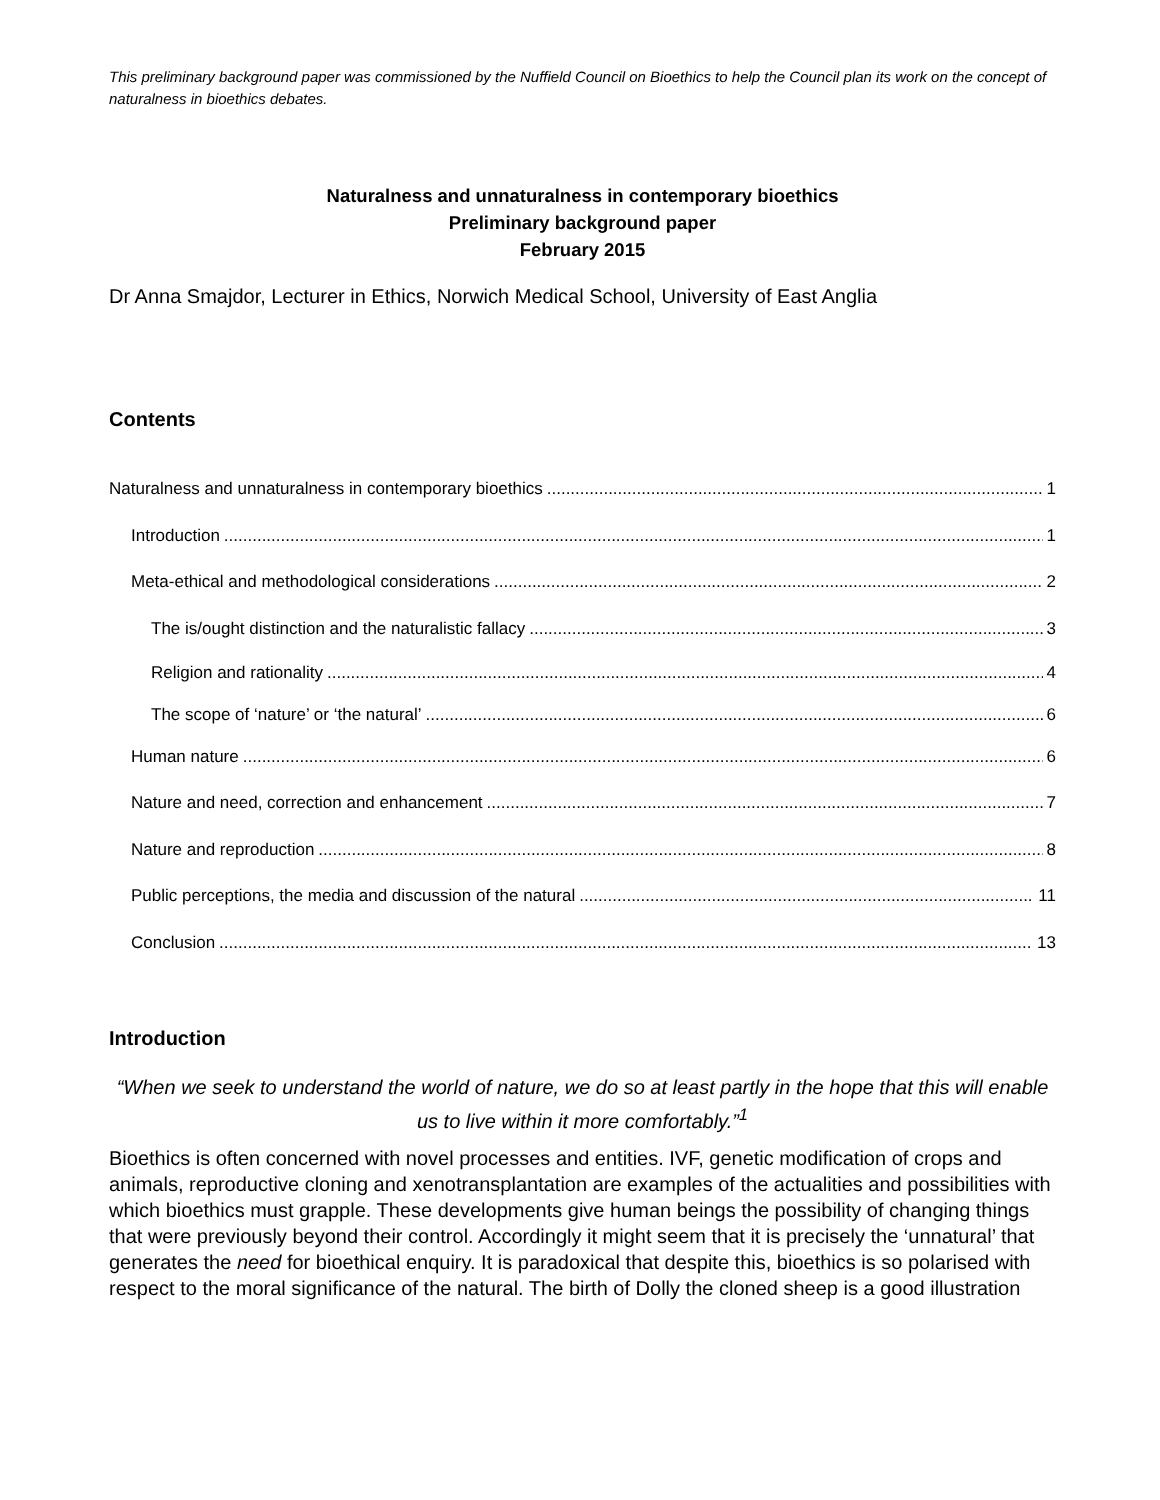This preliminary background paper was commissioned by the Nuffield Council on Bioethics to help the Council plan its work on the concept of naturalness in bioethics debates.
Naturalness and unnaturalness in contemporary bioethics
Preliminary background paper
February 2015
Dr Anna Smajdor, Lecturer in Ethics, Norwich Medical School, University of East Anglia
Contents
Naturalness and unnaturalness in contemporary bioethics 1
Introduction 1
Meta-ethical and methodological considerations 2
The is/ought distinction and the naturalistic fallacy 3
Religion and rationality 4
The scope of ‘nature’ or ‘the natural’ 6
Human nature 6
Nature and need, correction and enhancement 7
Nature and reproduction 8
Public perceptions, the media and discussion of the natural 11
Conclusion 13
Introduction
“When we seek to understand the world of nature, we do so at least partly in the hope that this will enable us to live within it more comfortably.”<sup>1</sup>
Bioethics is often concerned with novel processes and entities. IVF, genetic modification of crops and animals, reproductive cloning and xenotransplantation are examples of the actualities and possibilities with which bioethics must grapple. These developments give human beings the possibility of changing things that were previously beyond their control. Accordingly it might seem that it is precisely the ‘unnatural’ that generates the need for bioethical enquiry. It is paradoxical that despite this, bioethics is so polarised with respect to the moral significance of the natural. The birth of Dolly the cloned sheep is a good illustration